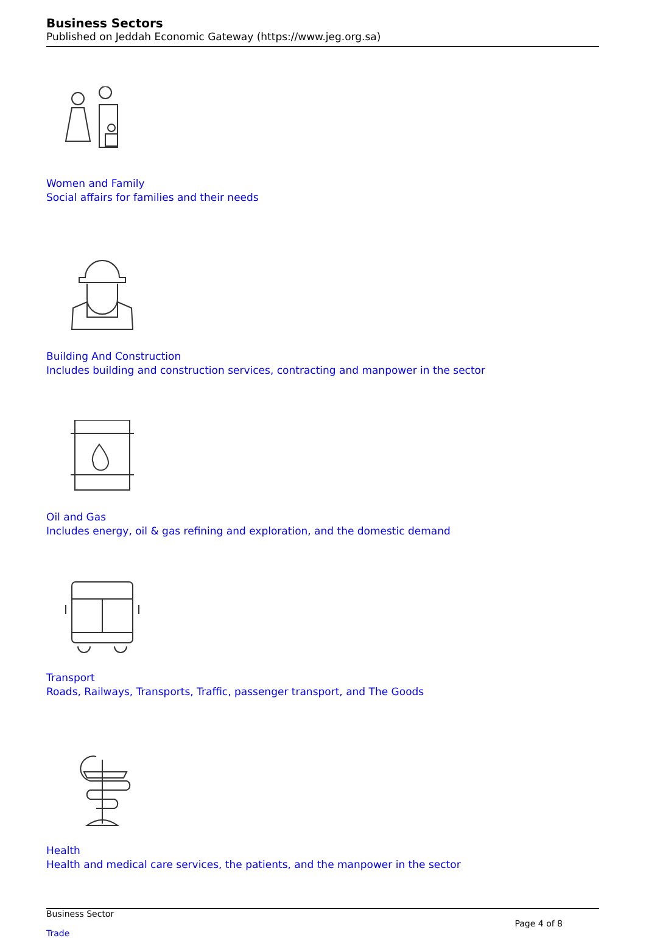Business Sectors
Published on Jeddah Economic Gateway (https://www.jeg.org.sa)
Women and Family
Social affairs for families and their needs
Building And Construction
Includes building and construction services, contracting and manpower in the sector
Oil and Gas
Includes energy, oil & gas refining and exploration, and the domestic demand
Transport
Roads, Railways, Transports, Traffic, passenger transport, and The Goods
Health
Health and medical care services, the patients, and the manpower in the sector
Business Sector
Trade
Page 4 of 8